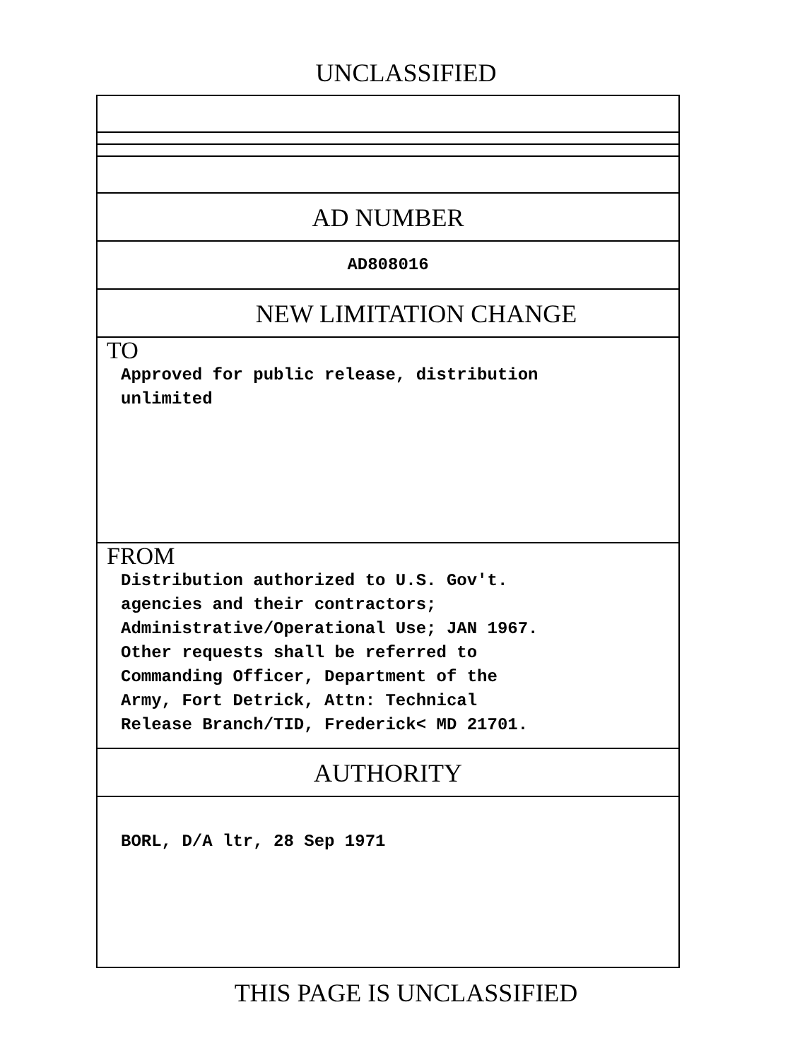UNCLASSIFIED
AD NUMBER
AD808016
NEW LIMITATION CHANGE
TO
Approved for public release, distribution
unlimited
FROM
Distribution authorized to U.S. Gov't.
agencies and their contractors;
Administrative/Operational Use; JAN 1967.
Other requests shall be referred to
Commanding Officer, Department of the
Army, Fort Detrick, Attn: Technical
Release Branch/TID, Frederick< MD 21701.
AUTHORITY
BORL, D/A ltr, 28 Sep 1971
THIS PAGE IS UNCLASSIFIED